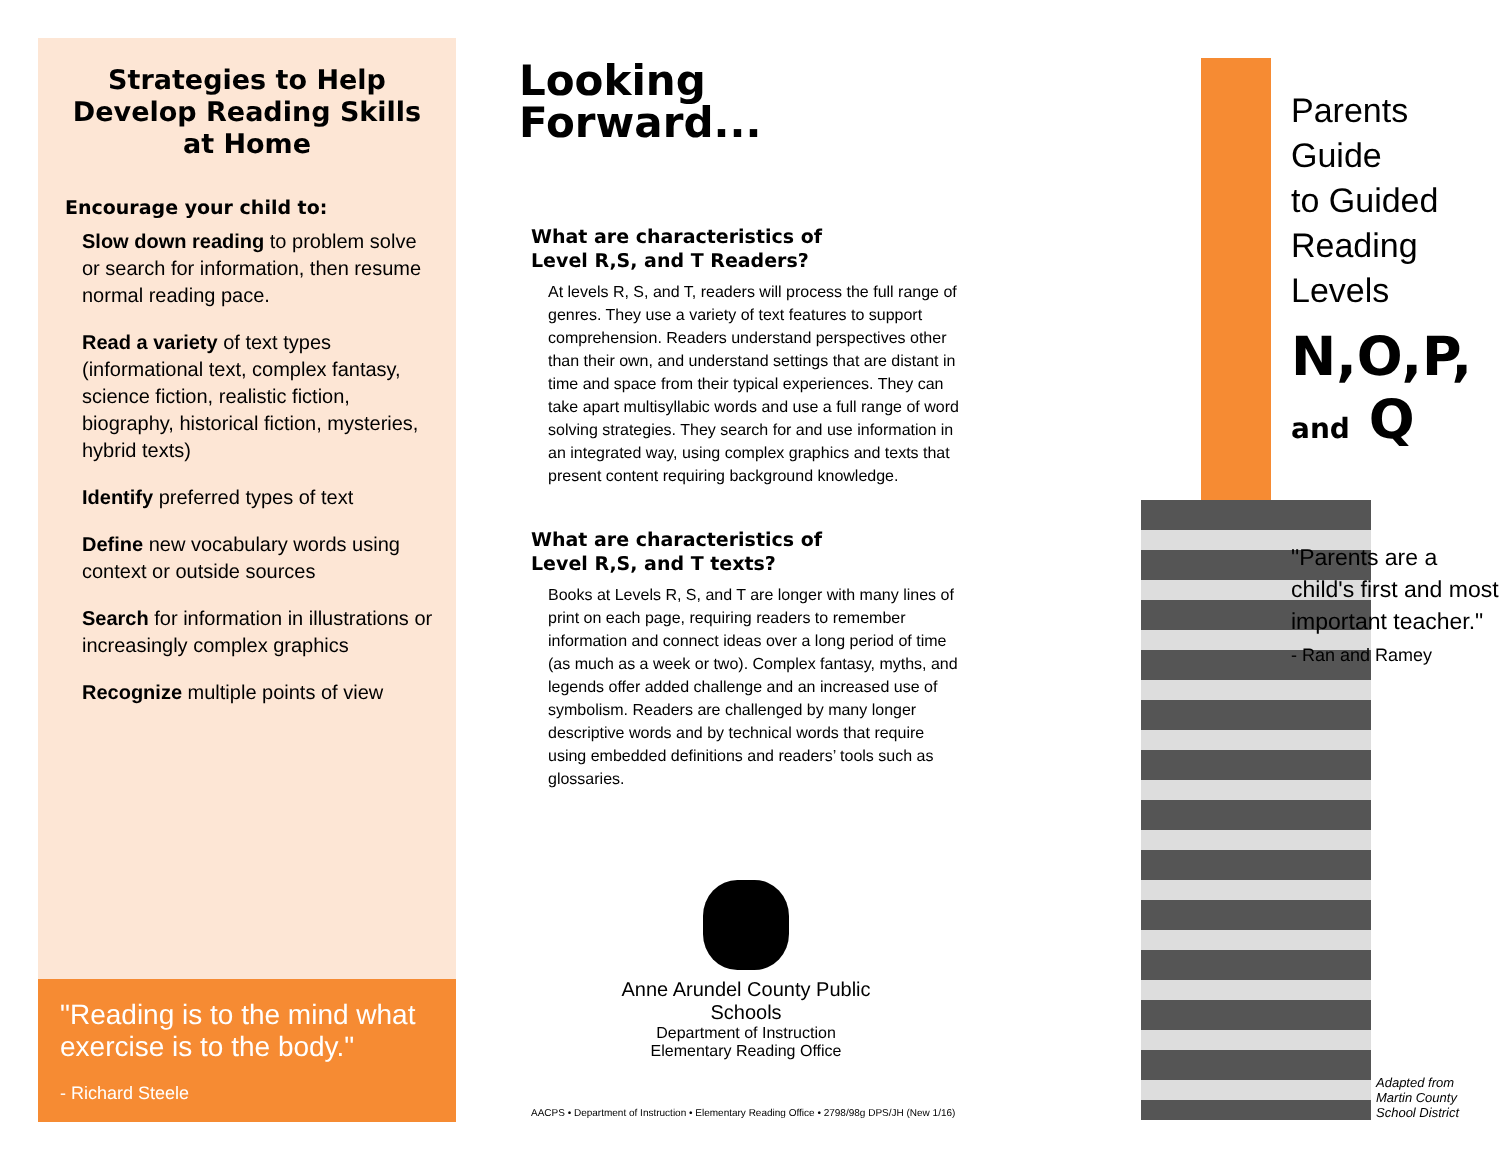Strategies to Help
Develop Reading Skills
at Home
Encourage your child to:
Slow down reading to problem solve or search for information, then resume normal reading pace.
Read a variety of text types (informational text, complex fantasy, science fiction, realistic fiction, biography, historical fiction, mysteries, hybrid texts)
Identify preferred types of text
Define new vocabulary words using context or outside sources
Search for information in illustrations or increasingly complex graphics
Recognize multiple points of view
"Reading is to the mind what exercise is to the body."
- Richard Steele
Looking
Forward...
What are characteristics of
Level R,S, and T Readers?
At levels R, S, and T, readers will process the full range of genres. They use a variety of text features to support comprehension. Readers understand perspectives other than their own, and understand settings that are distant in time and space from their typical experiences. They can take apart multisyllabic words and use a full range of word solving strategies. They search for and use information in an integrated way, using complex graphics and texts that present content requiring background knowledge.
What are characteristics of
Level R,S, and T texts?
Books at Levels R, S, and T are longer with many lines of print on each page, requiring readers to remember information and connect ideas over a long period of time (as much as a week or two). Complex fantasy, myths, and legends offer added challenge and an increased use of symbolism. Readers are challenged by many longer descriptive words and by technical words that require using embedded definitions and readers’ tools such as glossaries.
Anne Arundel County Public Schools
Department of Instruction
Elementary Reading Office
AACPS • Department of Instruction • Elementary Reading Office • 2798/98g DPS/JH (New 1/16)
Parents Guide
to Guided
Reading Levels
N,O,P, and Q
"Parents are a child's first and most important teacher."
- Ran and Ramey
Adapted from
Martin County School District